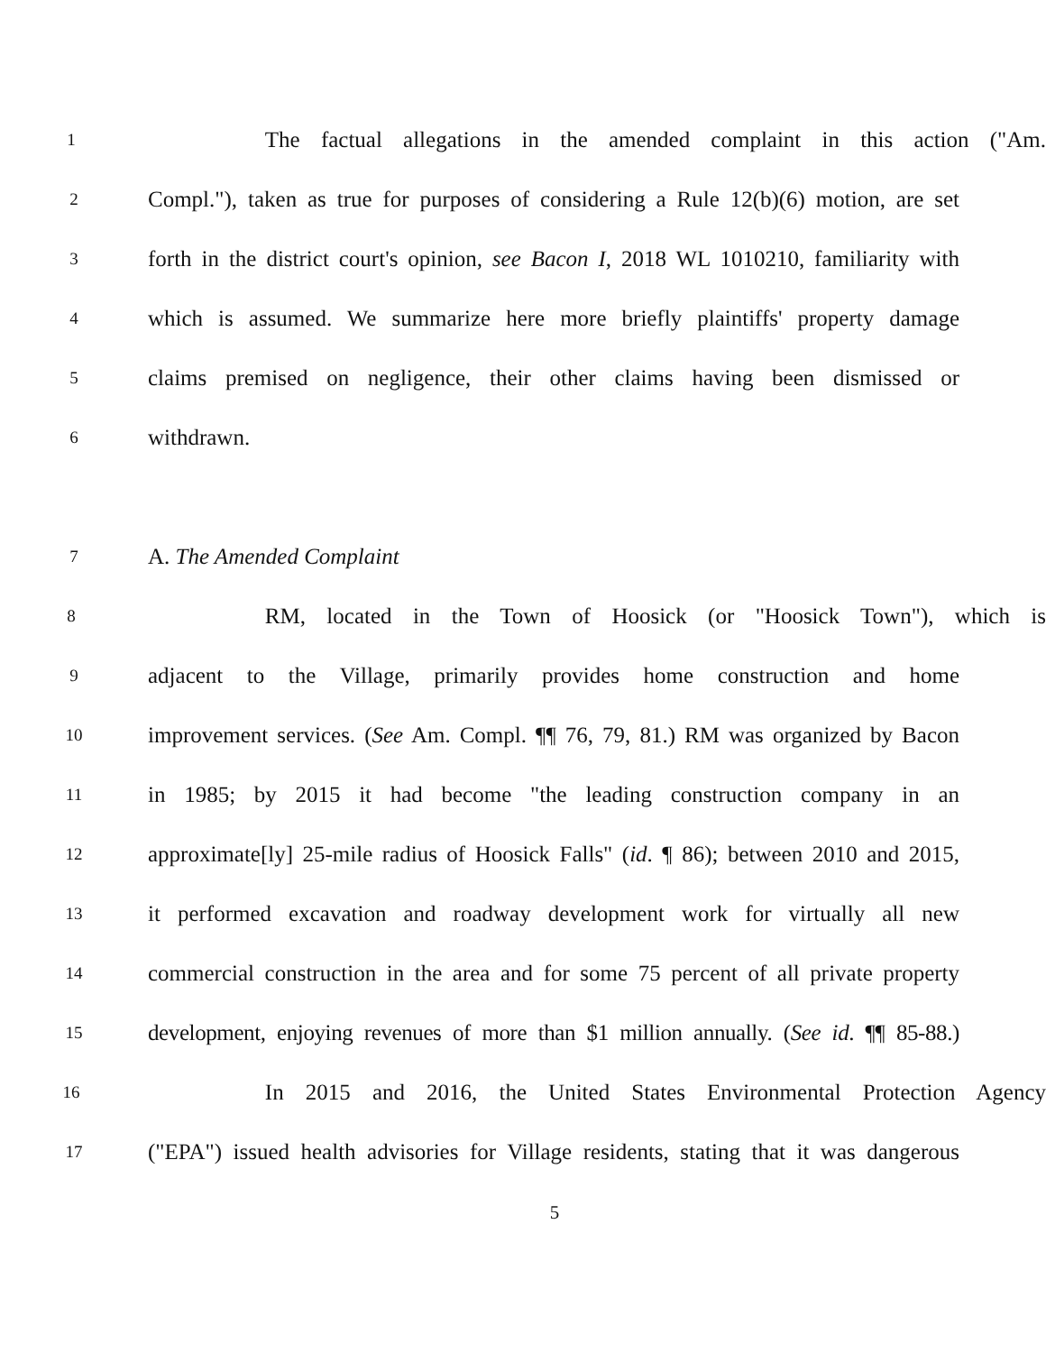1
The factual allegations in the amended complaint in this action ("Am.
2
Compl."), taken as true for purposes of considering a Rule 12(b)(6) motion, are set
3
forth in the district court's opinion, see Bacon I, 2018 WL 1010210, familiarity with
4
which is assumed. We summarize here more briefly plaintiffs' property damage
5
claims premised on negligence, their other claims having been dismissed or
6
withdrawn.
7
A. The Amended Complaint
8
RM, located in the Town of Hoosick (or "Hoosick Town"), which is
9
adjacent to the Village, primarily provides home construction and home
10
improvement services. (See Am. Compl. ¶¶ 76, 79, 81.) RM was organized by Bacon
11
in 1985; by 2015 it had become "the leading construction company in an
12
approximate[ly] 25-mile radius of Hoosick Falls" (id. ¶ 86); between 2010 and 2015,
13
it performed excavation and roadway development work for virtually all new
14
commercial construction in the area and for some 75 percent of all private property
15
development, enjoying revenues of more than $1 million annually. (See id. ¶¶ 85-88.)
16
In 2015 and 2016, the United States Environmental Protection Agency
17
("EPA") issued health advisories for Village residents, stating that it was dangerous
5